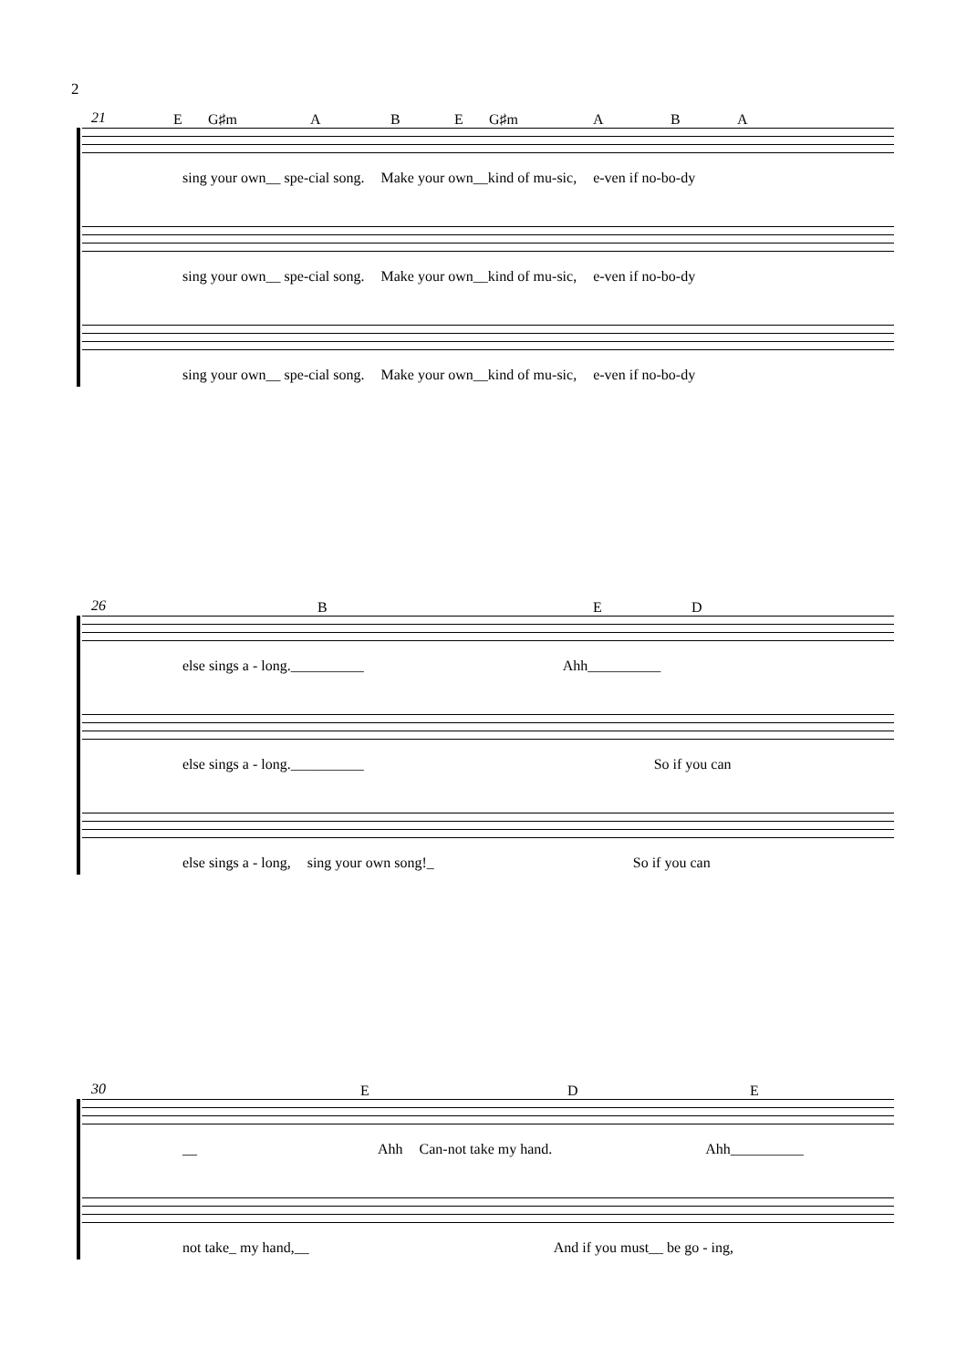2
21 E G♯m A B E G♯m A B A
sing your own__ spe-cial song. Make your own__kind of mu-sic, e-ven if no-bo-dy
sing your own__ spe-cial song. Make your own__kind of mu-sic, e-ven if no-bo-dy
sing your own__ spe-cial song. Make your own__kind of mu-sic, e-ven if no-bo-dy
26 B E D
else sings a - long.__________ Ahh__________
else sings a - long.__________ So if you can
else sings a - long, sing your own song!_ So if you can
30 E D E
__ Ahh Can-not take my hand. Ahh__________
not take_ my hand,__ And if you must__ be go - ing,